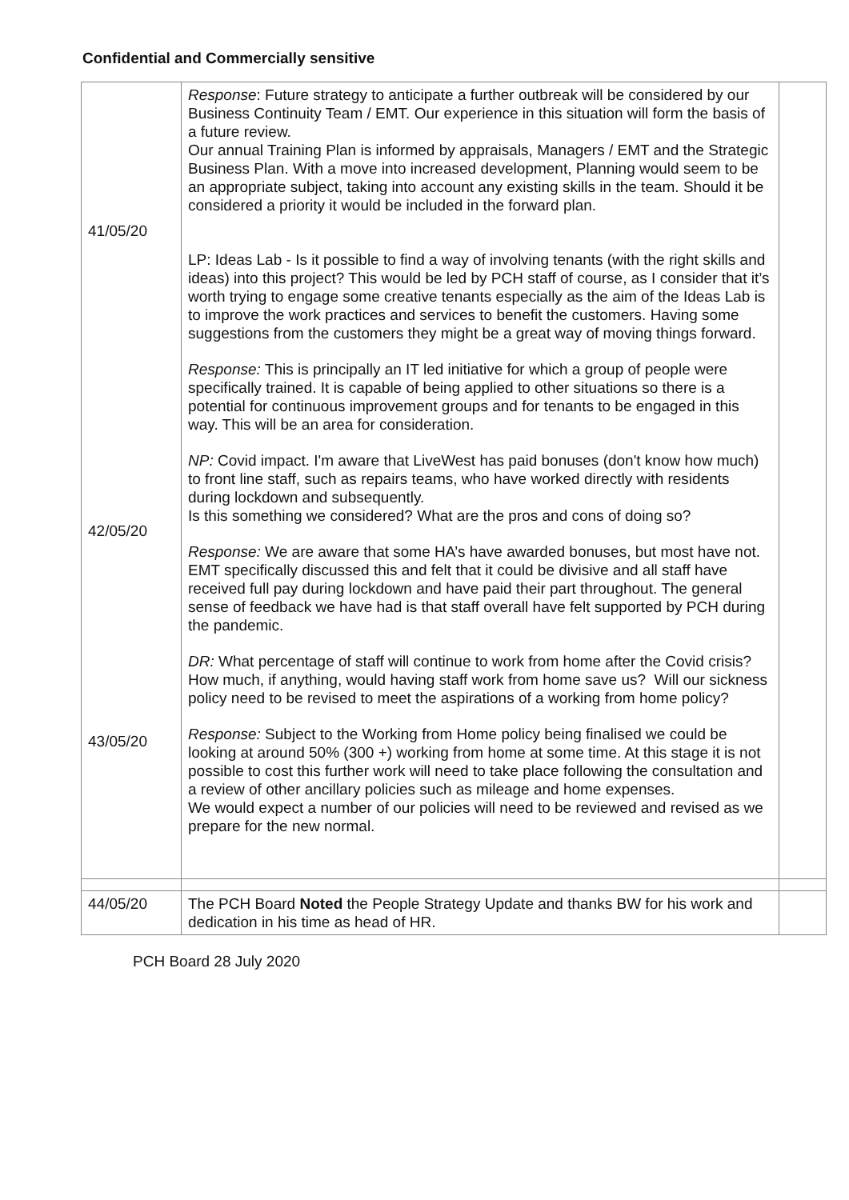Confidential and Commercially sensitive
| 41/05/20 42/05/20 43/05/20 | Response : Future strategy to anticipate a further outbreak will be considered by our Business Continuity Team / EMT. Our experience in this situation will form the basis of a future review. Our annual Training Plan is informed by appraisals, Managers / EMT and the Strategic Business Plan. With a move into increased development, Planning would seem to be an appropriate subject, taking into account any existing skills in the team. Should it be considered a priority it would be included in the forward plan. LP: Ideas Lab - Is it possible to find a way of involving tenants (with the right skills and ideas) into this project? This would be led by PCH staff of course, as I consider that it’s worth trying to engage some creative tenants especially as the aim of the Ideas Lab is to improve the work practices and services to benefit the customers. Having some suggestions from the customers they might be a great way of moving things forward. Response: This is principally an IT led initiative for which a group of people were specifically trained. It is capable of being applied to other situations so there is a potential for continuous improvement groups and for tenants to be engaged in this way. This will be an area for consideration. NP: Covid impact. I'm aware that LiveWest has paid bonuses (don't know how much) to front line staff, such as repairs teams, who have worked directly with residents during lockdown and subsequently. Is this something we considered? What are the pros and cons of doing so? Response: We are aware that some HA’s have awarded bonuses, but most have not. EMT specifically discussed this and felt that it could be divisive and all staff have received full pay during lockdown and have paid their part throughout. The general sense of feedback we have had is that staff overall have felt supported by PCH during the pandemic. DR: What percentage of staff will continue to work from home after the Covid crisis? How much, if anything, would having staff work from home save us? Will our sickness policy need to be revised to meet the aspirations of a working from home policy? Response: Subject to the Working from Home policy being finalised we could be looking at around 50% (300 +) working from home at some time. At this stage it is not possible to cost this further work will need to take place following the consultation and a review of other ancillary policies such as mileage and home expenses. We would expect a number of our policies will need to be reviewed and revised as we prepare for the new normal. | |
| 44/05/20 | The PCH Board Noted the People Strategy Update and thanks BW for his work and dedication in his time as head of HR. | |
PCH Board 28 July 2020